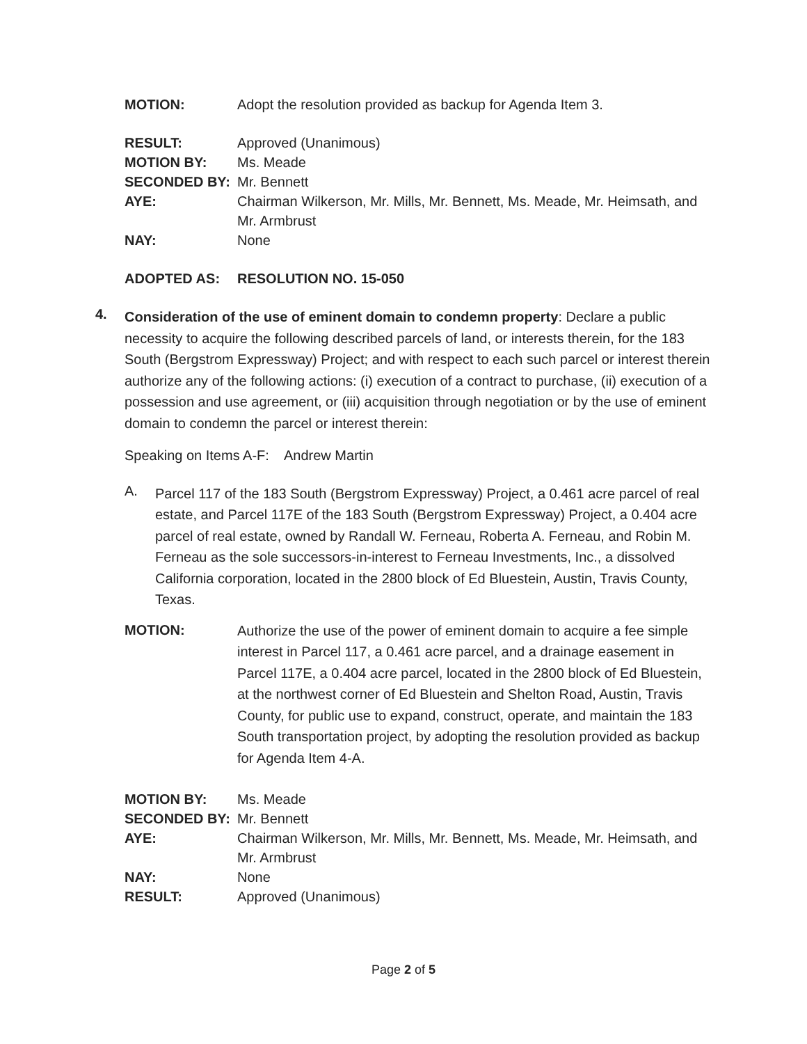MOTION: Adopt the resolution provided as backup for Agenda Item 3.
RESULT: Approved (Unanimous)
MOTION BY: Ms. Meade
SECONDED BY: Mr. Bennett
AYE: Chairman Wilkerson, Mr. Mills, Mr. Bennett, Ms. Meade, Mr. Heimsath, and Mr. Armbrust
NAY: None
ADOPTED AS: RESOLUTION NO. 15-050
4.
Consideration of the use of eminent domain to condemn property: Declare a public necessity to acquire the following described parcels of land, or interests therein, for the 183 South (Bergstrom Expressway) Project; and with respect to each such parcel or interest therein authorize any of the following actions: (i) execution of a contract to purchase, (ii) execution of a possession and use agreement, or (iii) acquisition through negotiation or by the use of eminent domain to condemn the parcel or interest therein:
Speaking on Items A-F: Andrew Martin
A.
Parcel 117 of the 183 South (Bergstrom Expressway) Project, a 0.461 acre parcel of real estate, and Parcel 117E of the 183 South (Bergstrom Expressway) Project, a 0.404 acre parcel of real estate, owned by Randall W. Ferneau, Roberta A. Ferneau, and Robin M. Ferneau as the sole successors-in-interest to Ferneau Investments, Inc., a dissolved California corporation, located in the 2800 block of Ed Bluestein, Austin, Travis County, Texas.
MOTION:
Authorize the use of the power of eminent domain to acquire a fee simple interest in Parcel 117, a 0.461 acre parcel, and a drainage easement in Parcel 117E, a 0.404 acre parcel, located in the 2800 block of Ed Bluestein, at the northwest corner of Ed Bluestein and Shelton Road, Austin, Travis County, for public use to expand, construct, operate, and maintain the 183 South transportation project, by adopting the resolution provided as backup for Agenda Item 4-A.
MOTION BY: Ms. Meade
SECONDED BY: Mr. Bennett
AYE: Chairman Wilkerson, Mr. Mills, Mr. Bennett, Ms. Meade, Mr. Heimsath, and Mr. Armbrust
NAY: None
RESULT: Approved (Unanimous)
Page 2 of 5